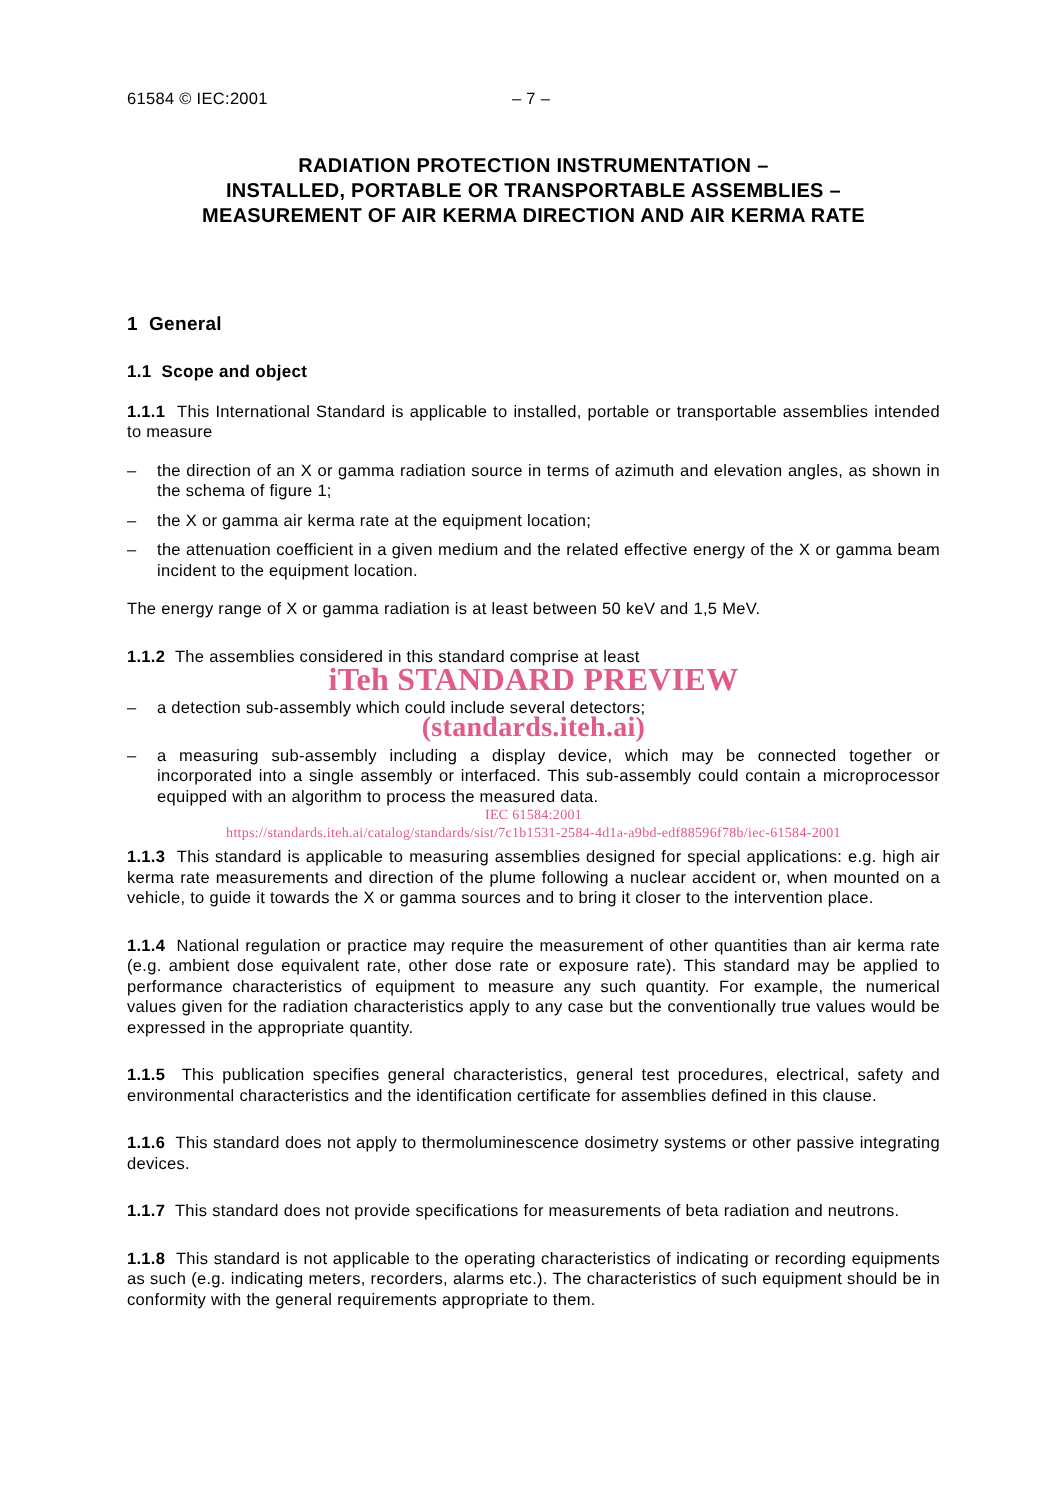61584 © IEC:2001 – 7 –
RADIATION PROTECTION INSTRUMENTATION –
INSTALLED, PORTABLE OR TRANSPORTABLE ASSEMBLIES –
MEASUREMENT OF AIR KERMA DIRECTION AND AIR KERMA RATE
1 General
1.1 Scope and object
1.1.1 This International Standard is applicable to installed, portable or transportable assemblies intended to measure
– the direction of an X or gamma radiation source in terms of azimuth and elevation angles, as shown in the schema of figure 1;
– the X or gamma air kerma rate at the equipment location;
– the attenuation coefficient in a given medium and the related effective energy of the X or gamma beam incident to the equipment location.
The energy range of X or gamma radiation is at least between 50 keV and 1,5 MeV.
1.1.2 The assemblies considered in this standard comprise at least
iTeh STANDARD PREVIEW
– a detection sub-assembly which could include several detectors;
(standards.iteh.ai)
– a measuring sub-assembly including a display device, which may be connected together or incorporated into a single assembly or interfaced. This sub-assembly could contain a microprocessor equipped with an algorithm to process the measured data.
IEC 61584:2001
https://standards.iteh.ai/catalog/standards/sist/7c1b1531-2584-4d1a-a9bd-edf88596f78b/iec-61584-2001
1.1.3 This standard is applicable to measuring assemblies designed for special applications: e.g. high air kerma rate measurements and direction of the plume following a nuclear accident or, when mounted on a vehicle, to guide it towards the X or gamma sources and to bring it closer to the intervention place.
1.1.4 National regulation or practice may require the measurement of other quantities than air kerma rate (e.g. ambient dose equivalent rate, other dose rate or exposure rate). This standard may be applied to performance characteristics of equipment to measure any such quantity. For example, the numerical values given for the radiation characteristics apply to any case but the conventionally true values would be expressed in the appropriate quantity.
1.1.5 This publication specifies general characteristics, general test procedures, electrical, safety and environmental characteristics and the identification certificate for assemblies defined in this clause.
1.1.6 This standard does not apply to thermoluminescence dosimetry systems or other passive integrating devices.
1.1.7 This standard does not provide specifications for measurements of beta radiation and neutrons.
1.1.8 This standard is not applicable to the operating characteristics of indicating or recording equipments as such (e.g. indicating meters, recorders, alarms etc.). The characteristics of such equipment should be in conformity with the general requirements appropriate to them.